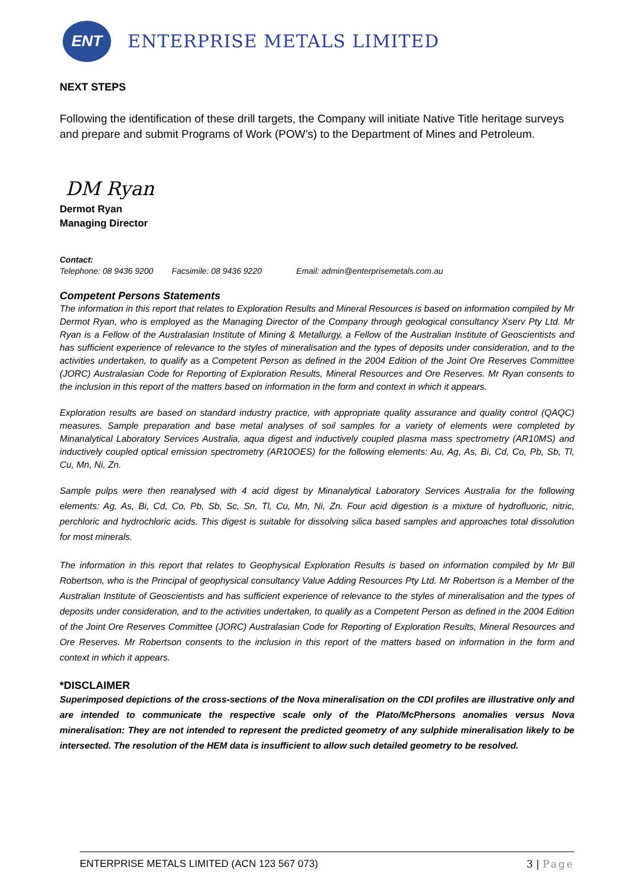ENT
ENTERPRISE METALS LIMITED
NEXT STEPS
Following the identification of these drill targets, the Company will initiate Native Title heritage surveys and prepare and submit Programs of Work (POW’s) to the Department of Mines and Petroleum.
DM Ryan
Dermot Ryan
Managing Director
Contact:
Telephone: 08 9436 9200 Facsimile: 08 9436 9220 Email: admin@enterprisemetals.com.au
Competent Persons Statements
The information in this report that relates to Exploration Results and Mineral Resources is based on information compiled by Mr Dermot Ryan, who is employed as the Managing Director of the Company through geological consultancy Xserv Pty Ltd. Mr Ryan is a Fellow of the Australasian Institute of Mining & Metallurgy, a Fellow of the Australian Institute of Geoscientists and has sufficient experience of relevance to the styles of mineralisation and the types of deposits under consideration, and to the activities undertaken, to qualify as a Competent Person as defined in the 2004 Edition of the Joint Ore Reserves Committee (JORC) Australasian Code for Reporting of Exploration Results, Mineral Resources and Ore Reserves. Mr Ryan consents to the inclusion in this report of the matters based on information in the form and context in which it appears.
Exploration results are based on standard industry practice, with appropriate quality assurance and quality control (QAQC) measures. Sample preparation and base metal analyses of soil samples for a variety of elements were completed by Minanalytical Laboratory Services Australia, aqua digest and inductively coupled plasma mass spectrometry (AR10MS) and inductively coupled optical emission spectrometry (AR10OES) for the following elements: Au, Ag, As, Bi, Cd, Co, Pb, Sb, Tl, Cu, Mn, Ni, Zn.
Sample pulps were then reanalysed with 4 acid digest by Minanalytical Laboratory Services Australia for the following elements: Ag, As, Bi, Cd, Co, Pb, Sb, Sc, Sn, Tl, Cu, Mn, Ni, Zn. Four acid digestion is a mixture of hydrofluoric, nitric, perchloric and hydrochloric acids. This digest is suitable for dissolving silica based samples and approaches total dissolution for most minerals.
The information in this report that relates to Geophysical Exploration Results is based on information compiled by Mr Bill Robertson, who is the Principal of geophysical consultancy Value Adding Resources Pty Ltd. Mr Robertson is a Member of the Australian Institute of Geoscientists and has sufficient experience of relevance to the styles of mineralisation and the types of deposits under consideration, and to the activities undertaken, to qualify as a Competent Person as defined in the 2004 Edition of the Joint Ore Reserves Committee (JORC) Australasian Code for Reporting of Exploration Results, Mineral Resources and Ore Reserves. Mr Robertson consents to the inclusion in this report of the matters based on information in the form and context in which it appears.
*DISCLAIMER
Superimposed depictions of the cross-sections of the Nova mineralisation on the CDI profiles are illustrative only and are intended to communicate the respective scale only of the Plato/McPhersons anomalies versus Nova mineralisation: They are not intended to represent the predicted geometry of any sulphide mineralisation likely to be intersected. The resolution of the HEM data is insufficient to allow such detailed geometry to be resolved.
ENTERPRISE METALS LIMITED (ACN 123 567 073) 3 | Page